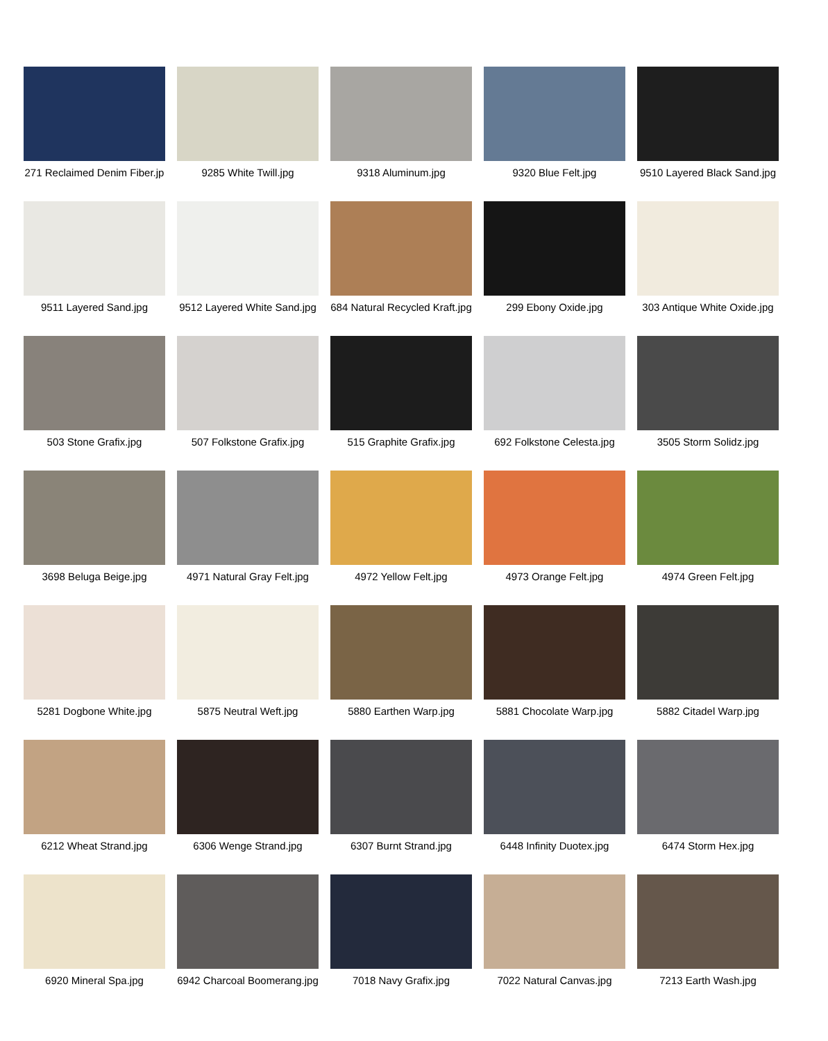271 Reclaimed Denim Fiber.jp
9285 White Twill.jpg
9318 Aluminum.jpg
9320 Blue Felt.jpg
9510 Layered Black Sand.jpg
9511 Layered Sand.jpg
9512 Layered White Sand.jpg
684 Natural Recycled Kraft.jpg
299 Ebony Oxide.jpg
303 Antique White Oxide.jpg
503 Stone Grafix.jpg
507 Folkstone Grafix.jpg
515 Graphite Grafix.jpg
692 Folkstone Celesta.jpg
3505 Storm Solidz.jpg
3698 Beluga Beige.jpg
4971 Natural Gray Felt.jpg
4972 Yellow Felt.jpg
4973 Orange Felt.jpg
4974 Green Felt.jpg
5281 Dogbone White.jpg
5875 Neutral Weft.jpg
5880 Earthen Warp.jpg
5881 Chocolate Warp.jpg
5882 Citadel Warp.jpg
6212 Wheat Strand.jpg
6306 Wenge Strand.jpg
6307 Burnt Strand.jpg
6448 Infinity Duotex.jpg
6474 Storm Hex.jpg
6920 Mineral Spa.jpg
6942 Charcoal Boomerang.jpg
7018 Navy Grafix.jpg
7022 Natural Canvas.jpg
7213 Earth Wash.jpg